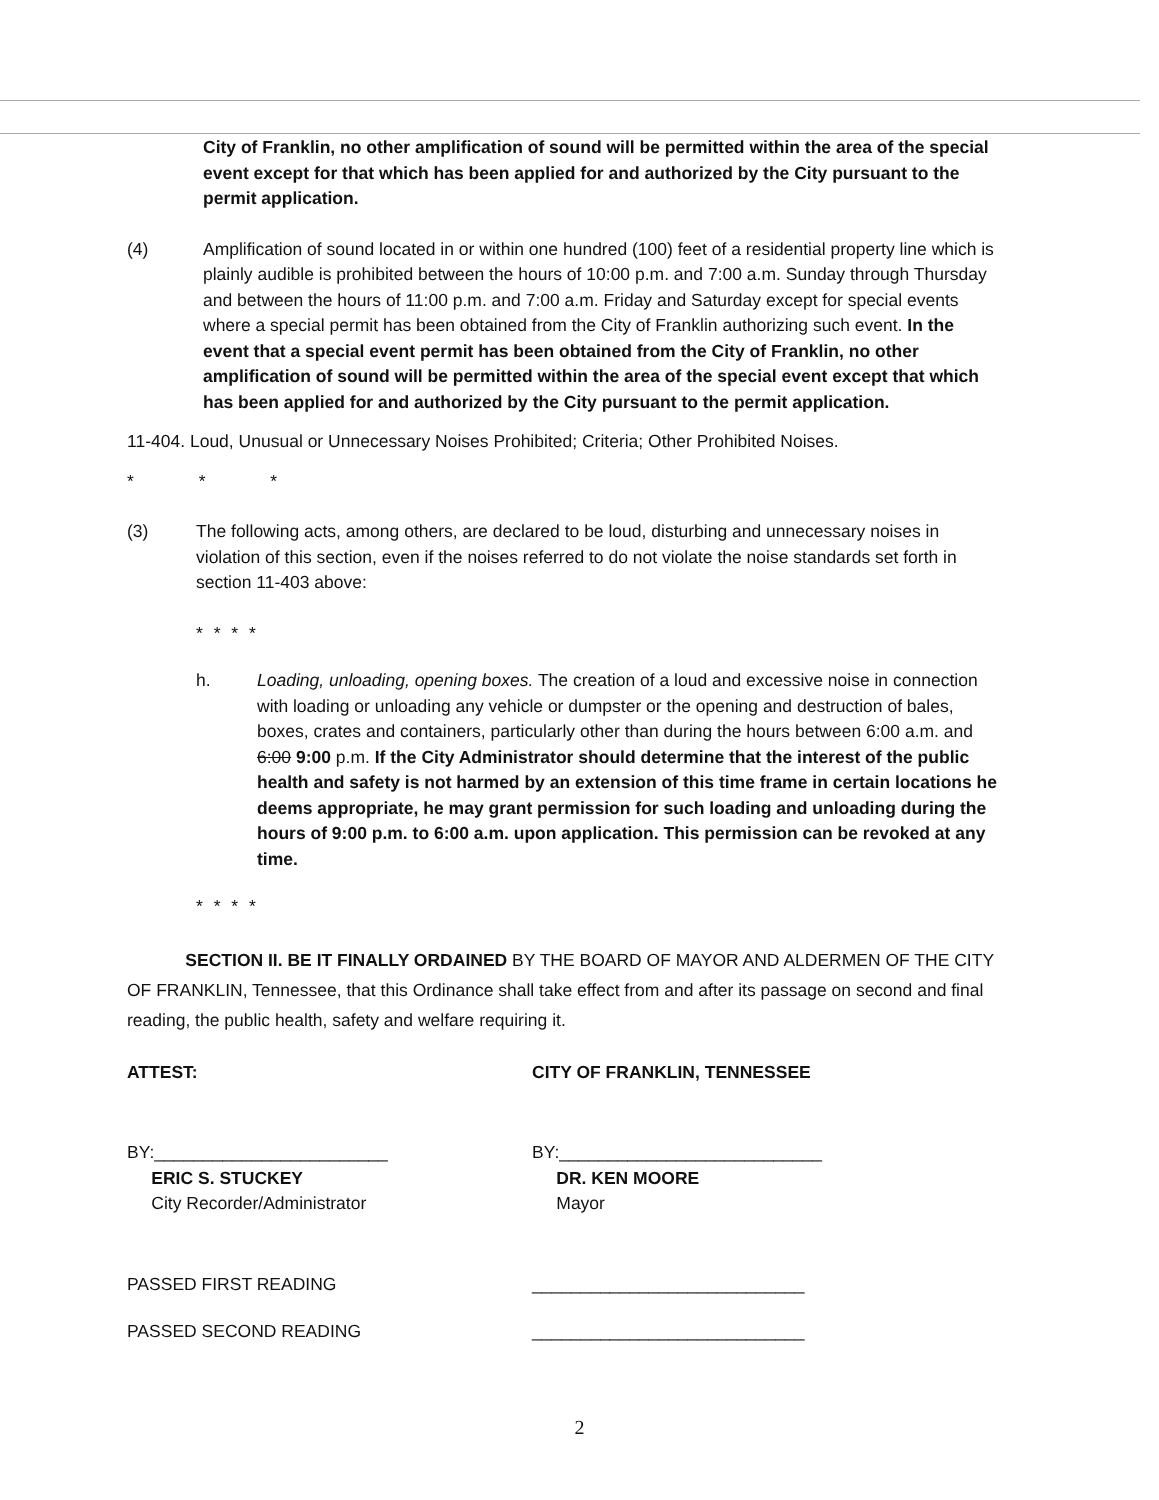City of Franklin, no other amplification of sound will be permitted within the area of the special event except for that which has been applied for and authorized by the City pursuant to the permit application.
(4) Amplification of sound located in or within one hundred (100) feet of a residential property line which is plainly audible is prohibited between the hours of 10:00 p.m. and 7:00 a.m. Sunday through Thursday and between the hours of 11:00 p.m. and 7:00 a.m. Friday and Saturday except for special events where a special permit has been obtained from the City of Franklin authorizing such event. In the event that a special event permit has been obtained from the City of Franklin, no other amplification of sound will be permitted within the area of the special event except that which has been applied for and authorized by the City pursuant to the permit application.
11-404. Loud, Unusual or Unnecessary Noises Prohibited; Criteria; Other Prohibited Noises.
* * *
(3) The following acts, among others, are declared to be loud, disturbing and unnecessary noises in violation of this section, even if the noises referred to do not violate the noise standards set forth in section 11-403 above:
* * * *
h. Loading, unloading, opening boxes. The creation of a loud and excessive noise in connection with loading or unloading any vehicle or dumpster or the opening and destruction of bales, boxes, crates and containers, particularly other than during the hours between 6:00 a.m. and 6:00 9:00 p.m. If the City Administrator should determine that the interest of the public health and safety is not harmed by an extension of this time frame in certain locations he deems appropriate, he may grant permission for such loading and unloading during the hours of 9:00 p.m. to 6:00 a.m. upon application. This permission can be revoked at any time.
* * * *
SECTION II. BE IT FINALLY ORDAINED BY THE BOARD OF MAYOR AND ALDERMEN OF THE CITY OF FRANKLIN, Tennessee, that this Ordinance shall take effect from and after its passage on second and final reading, the public health, safety and welfare requiring it.
ATTEST: CITY OF FRANKLIN, TENNESSEE
BY:________________________
ERIC S. STUCKEY
City Recorder/Administrator
BY:___________________________
DR. KEN MOORE
Mayor
PASSED FIRST READING ____________________________
PASSED SECOND READING ____________________________
2